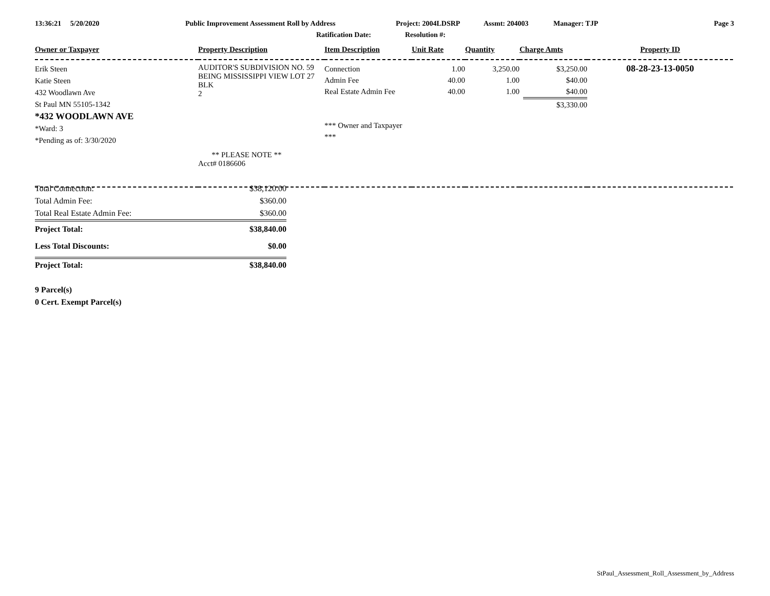13:36:21 5/20/2020 Public Improvement Assessment Roll by Address Project: 2004LDSRP Assmt: 204003 Manager: TJP Page 3
Ratification Date: Resolution #:
| Owner or Taxpayer | Property Description | Item Description | Unit Rate | Quantity | Charge Amts | Property ID |
| --- | --- | --- | --- | --- | --- | --- |
| Erik Steen Katie Steen 432 Woodlawn Ave St Paul MN 55105-1342 *432 WOODLAWN AVE *Ward: 3 *Pending as of: 3/30/2020 | AUDITOR'S SUBDIVISION NO. 59 BEING MISSISSIPPI VIEW LOT 27 BLK 2 ** PLEASE NOTE ** Acct# 0186606 | Connection Admin Fee Real Estate Admin Fee *** Owner and Taxpayer *** | 1.00 40.00 40.00 | 3,250.00 1.00 1.00 | $3,250.00 $40.00 $40.00 $3,330.00 | 08-28-23-13-0050 |
| Total Connection: | $38,120.00 |
| Total Admin Fee: | $360.00 |
| Total Real Estate Admin Fee: | $360.00 |
| Project Total: | $38,840.00 |
| Less Total Discounts: | $0.00 |
| Project Total: | $38,840.00 |
9 Parcel(s)
0 Cert. Exempt Parcel(s)
StPaul_Assessment_Roll_Assessment_by_Address